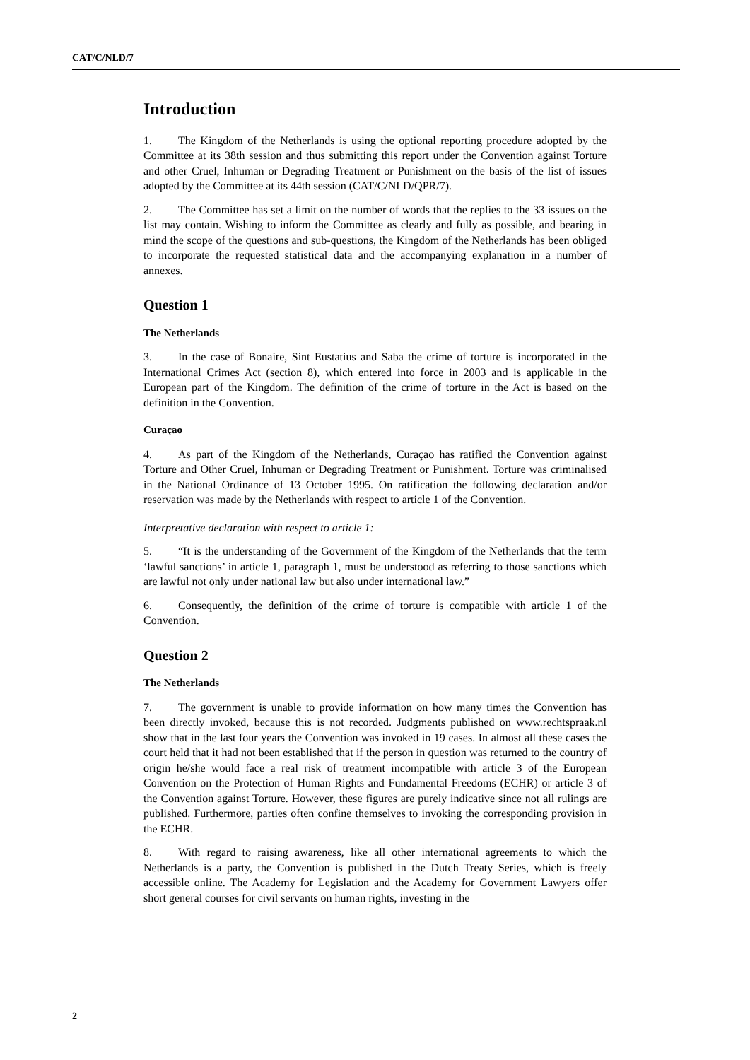CAT/C/NLD/7
Introduction
1. The Kingdom of the Netherlands is using the optional reporting procedure adopted by the Committee at its 38th session and thus submitting this report under the Convention against Torture and other Cruel, Inhuman or Degrading Treatment or Punishment on the basis of the list of issues adopted by the Committee at its 44th session (CAT/C/NLD/QPR/7).
2. The Committee has set a limit on the number of words that the replies to the 33 issues on the list may contain. Wishing to inform the Committee as clearly and fully as possible, and bearing in mind the scope of the questions and sub-questions, the Kingdom of the Netherlands has been obliged to incorporate the requested statistical data and the accompanying explanation in a number of annexes.
Question 1
The Netherlands
3. In the case of Bonaire, Sint Eustatius and Saba the crime of torture is incorporated in the International Crimes Act (section 8), which entered into force in 2003 and is applicable in the European part of the Kingdom. The definition of the crime of torture in the Act is based on the definition in the Convention.
Curaçao
4. As part of the Kingdom of the Netherlands, Curaçao has ratified the Convention against Torture and Other Cruel, Inhuman or Degrading Treatment or Punishment. Torture was criminalised in the National Ordinance of 13 October 1995. On ratification the following declaration and/or reservation was made by the Netherlands with respect to article 1 of the Convention.
Interpretative declaration with respect to article 1:
5. “It is the understanding of the Government of the Kingdom of the Netherlands that the term ‘lawful sanctions’ in article 1, paragraph 1, must be understood as referring to those sanctions which are lawful not only under national law but also under international law.”
6. Consequently, the definition of the crime of torture is compatible with article 1 of the Convention.
Question 2
The Netherlands
7. The government is unable to provide information on how many times the Convention has been directly invoked, because this is not recorded. Judgments published on www.rechtspraak.nl show that in the last four years the Convention was invoked in 19 cases. In almost all these cases the court held that it had not been established that if the person in question was returned to the country of origin he/she would face a real risk of treatment incompatible with article 3 of the European Convention on the Protection of Human Rights and Fundamental Freedoms (ECHR) or article 3 of the Convention against Torture. However, these figures are purely indicative since not all rulings are published. Furthermore, parties often confine themselves to invoking the corresponding provision in the ECHR.
8. With regard to raising awareness, like all other international agreements to which the Netherlands is a party, the Convention is published in the Dutch Treaty Series, which is freely accessible online. The Academy for Legislation and the Academy for Government Lawyers offer short general courses for civil servants on human rights, investing in the
2